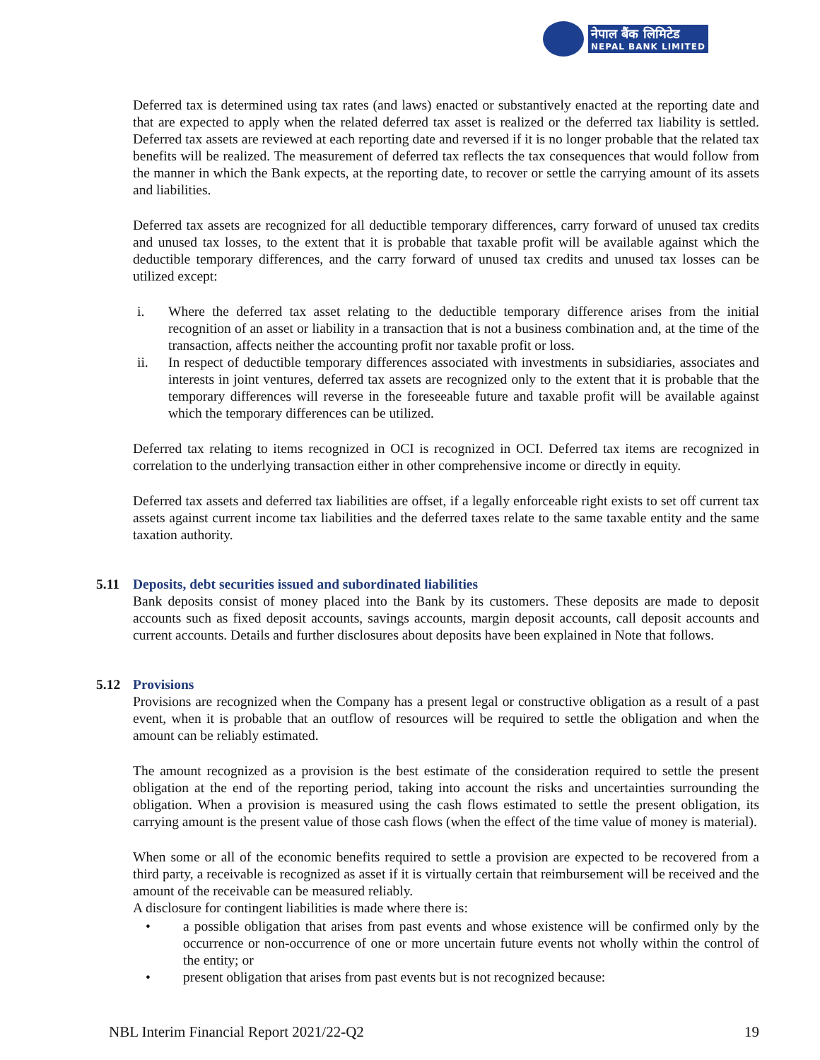नेपाल बैंक लिमिटेड
NEPAL BANK LIMITED
Deferred tax is determined using tax rates (and laws) enacted or substantively enacted at the reporting date and that are expected to apply when the related deferred tax asset is realized or the deferred tax liability is settled. Deferred tax assets are reviewed at each reporting date and reversed if it is no longer probable that the related tax benefits will be realized. The measurement of deferred tax reflects the tax consequences that would follow from the manner in which the Bank expects, at the reporting date, to recover or settle the carrying amount of its assets and liabilities.
Deferred tax assets are recognized for all deductible temporary differences, carry forward of unused tax credits and unused tax losses, to the extent that it is probable that taxable profit will be available against which the deductible temporary differences, and the carry forward of unused tax credits and unused tax losses can be utilized except:
i. Where the deferred tax asset relating to the deductible temporary difference arises from the initial recognition of an asset or liability in a transaction that is not a business combination and, at the time of the transaction, affects neither the accounting profit nor taxable profit or loss.
ii. In respect of deductible temporary differences associated with investments in subsidiaries, associates and interests in joint ventures, deferred tax assets are recognized only to the extent that it is probable that the temporary differences will reverse in the foreseeable future and taxable profit will be available against which the temporary differences can be utilized.
Deferred tax relating to items recognized in OCI is recognized in OCI. Deferred tax items are recognized in correlation to the underlying transaction either in other comprehensive income or directly in equity.
Deferred tax assets and deferred tax liabilities are offset, if a legally enforceable right exists to set off current tax assets against current income tax liabilities and the deferred taxes relate to the same taxable entity and the same taxation authority.
5.11 Deposits, debt securities issued and subordinated liabilities
Bank deposits consist of money placed into the Bank by its customers. These deposits are made to deposit accounts such as fixed deposit accounts, savings accounts, margin deposit accounts, call deposit accounts and current accounts. Details and further disclosures about deposits have been explained in Note that follows.
5.12 Provisions
Provisions are recognized when the Company has a present legal or constructive obligation as a result of a past event, when it is probable that an outflow of resources will be required to settle the obligation and when the amount can be reliably estimated.
The amount recognized as a provision is the best estimate of the consideration required to settle the present obligation at the end of the reporting period, taking into account the risks and uncertainties surrounding the obligation. When a provision is measured using the cash flows estimated to settle the present obligation, its carrying amount is the present value of those cash flows (when the effect of the time value of money is material).
When some or all of the economic benefits required to settle a provision are expected to be recovered from a third party, a receivable is recognized as asset if it is virtually certain that reimbursement will be received and the amount of the receivable can be measured reliably.
A disclosure for contingent liabilities is made where there is:
• a possible obligation that arises from past events and whose existence will be confirmed only by the occurrence or non-occurrence of one or more uncertain future events not wholly within the control of the entity; or
• present obligation that arises from past events but is not recognized because:
NBL Interim Financial Report 2021/22-Q2 19